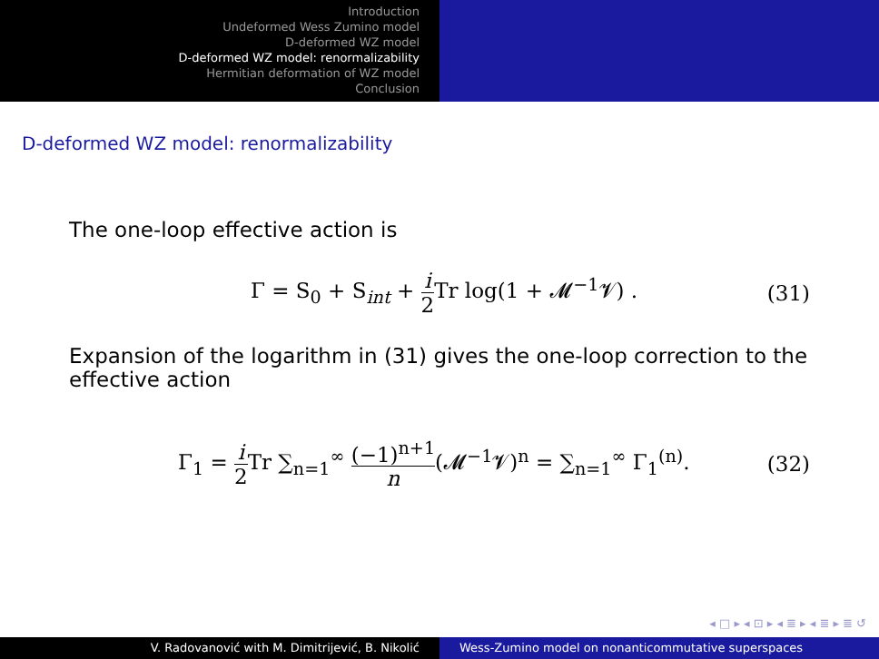Introduction
Undeformed Wess Zumino model
D-deformed WZ model
D-deformed WZ model: renormalizability
Hermitian deformation of WZ model
Conclusion
D-deformed WZ model: renormalizability
The one-loop effective action is
Γ = S<sub>0</sub> + S<sub>int</sub> + i 2 Tr log(1 + 𝓜<sup>−1</sup>𝓥) . (31)
Expansion of the logarithm in (31) gives the one-loop correction to the effective action
Γ<sub>1</sub> = i 2 Tr ∑<sub>n=1</sub><sup>∞</sup> (−1)<sup>n+1</sup> n(𝓜<sup>−1</sup>𝓥)<sup>n</sup> = ∑<sub>n=1</sub><sup>∞</sup> Γ<sub>1</sub><sup>(n)</sup>. (32)
◂ □ ▸ ◂ ⊡ ▸ ◂ ≣ ▸ ◂ ≣ ▸ ≣ ↺
V. Radovanović with M. Dimitrijević, B. Nikolić
Wess-Zumino model on nonanticommutative superspaces